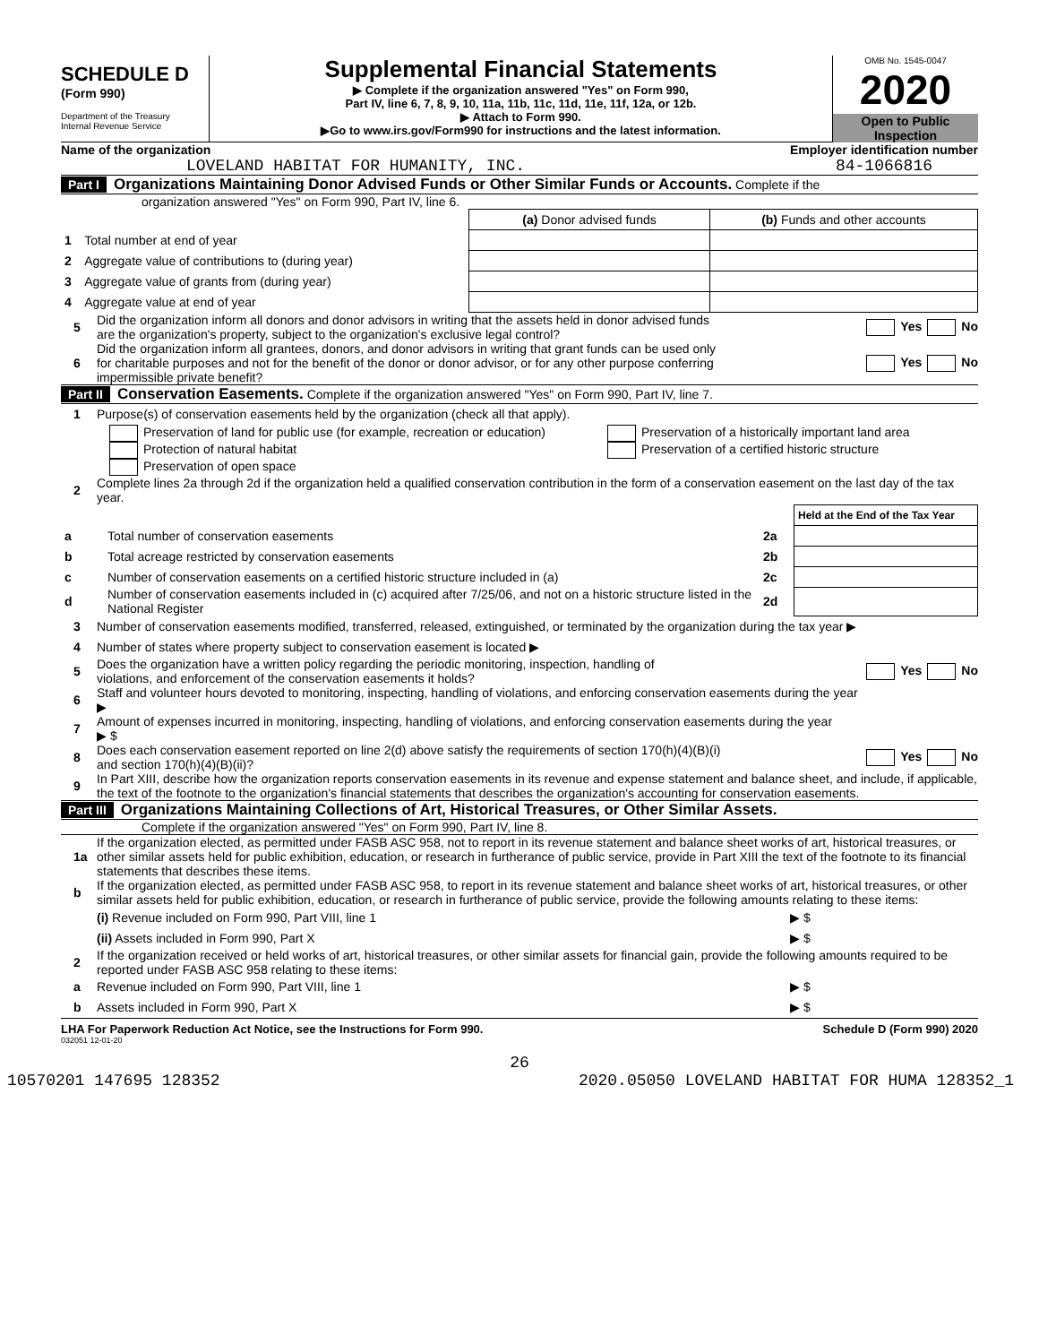SCHEDULE D
(Form 990)
Department of the Treasury
Internal Revenue Service
Supplemental Financial Statements
▶ Complete if the organization answered "Yes" on Form 990,
Part IV, line 6, 7, 8, 9, 10, 11a, 11b, 11c, 11d, 11e, 11f, 12a, or 12b.
▶ Attach to Form 990.
▶Go to www.irs.gov/Form990 for instructions and the latest information.
OMB No. 1545-0047
2020
Open to Public
Inspection
Name of the organization
LOVELAND HABITAT FOR HUMANITY, INC.
Employer identification number
84-1066816
Part I Organizations Maintaining Donor Advised Funds or Other Similar Funds or Accounts. Complete if the
organization answered "Yes" on Form 990, Part IV, line 6.
| | | (a) Donor advised funds | (b) Funds and other accounts |
| 1 | Total number at end of year | | |
| 2 | Aggregate value of contributions to (during year) | | |
| 3 | Aggregate value of grants from (during year) | | |
| 4 | Aggregate value at end of year | | |
5 Did the organization inform all donors and donor advisors in writing that the assets held in donor advised funds
are the organization's property, subject to the organization's exclusive legal control? Yes No
6 Did the organization inform all grantees, donors, and donor advisors in writing that grant funds can be used only
for charitable purposes and not for the benefit of the donor or donor advisor, or for any other purpose conferring
impermissible private benefit? Yes No
Part II Conservation Easements. Complete if the organization answered "Yes" on Form 990, Part IV, line 7.
1 Purpose(s) of conservation easements held by the organization (check all that apply).
Preservation of land for public use (for example, recreation or education)
Protection of natural habitat
Preservation of open space
Preservation of a historically important land area
Preservation of a certified historic structure
2 Complete lines 2a through 2d if the organization held a qualified conservation contribution in the form of a conservation easement on the last day of the tax year.
| | | | Held at the End of the Tax Year |
| a | Total number of conservation easements | 2a | |
| b | Total acreage restricted by conservation easements | 2b | |
| c | Number of conservation easements on a certified historic structure included in (a) | 2c | |
| d | Number of conservation easements included in (c) acquired after 7/25/06, and not on a historic structure listed in the National Register | 2d | |
3 Number of conservation easements modified, transferred, released, extinguished, or terminated by the organization during the tax year ▶
4 Number of states where property subject to conservation easement is located ▶
5 Does the organization have a written policy regarding the periodic monitoring, inspection, handling of
violations, and enforcement of the conservation easements it holds? Yes No
6 Staff and volunteer hours devoted to monitoring, inspecting, handling of violations, and enforcing conservation easements during the year
▶
7 Amount of expenses incurred in monitoring, inspecting, handling of violations, and enforcing conservation easements during the year
▶ $
8 Does each conservation easement reported on line 2(d) above satisfy the requirements of section 170(h)(4)(B)(i)
and section 170(h)(4)(B)(ii)? Yes No
9 In Part XIII, describe how the organization reports conservation easements in its revenue and expense statement and balance sheet, and include, if applicable, the text of the footnote to the organization's financial statements that describes the organization's accounting for conservation easements.
Part III Organizations Maintaining Collections of Art, Historical Treasures, or Other Similar Assets.
Complete if the organization answered "Yes" on Form 990, Part IV, line 8.
1a If the organization elected, as permitted under FASB ASC 958, not to report in its revenue statement and balance sheet works of art, historical treasures, or other similar assets held for public exhibition, education, or research in furtherance of public service, provide in Part XIII the text of the footnote to its financial statements that describes these items.
b If the organization elected, as permitted under FASB ASC 958, to report in its revenue statement and balance sheet works of art, historical treasures, or other similar assets held for public exhibition, education, or research in furtherance of public service, provide the following amounts relating to these items:
(i) Revenue included on Form 990, Part VIII, line 1 ▶ $
(ii) Assets included in Form 990, Part X ▶ $
2 If the organization received or held works of art, historical treasures, or other similar assets for financial gain, provide the following amounts required to be reported under FASB ASC 958 relating to these items:
a Revenue included on Form 990, Part VIII, line 1 ▶ $
b Assets included in Form 990, Part X ▶ $
LHA For Paperwork Reduction Act Notice, see the Instructions for Form 990. Schedule D (Form 990) 2020
032051 12-01-20
26
10570201 147695 128352 2020.05050 LOVELAND HABITAT FOR HUMA 128352_1